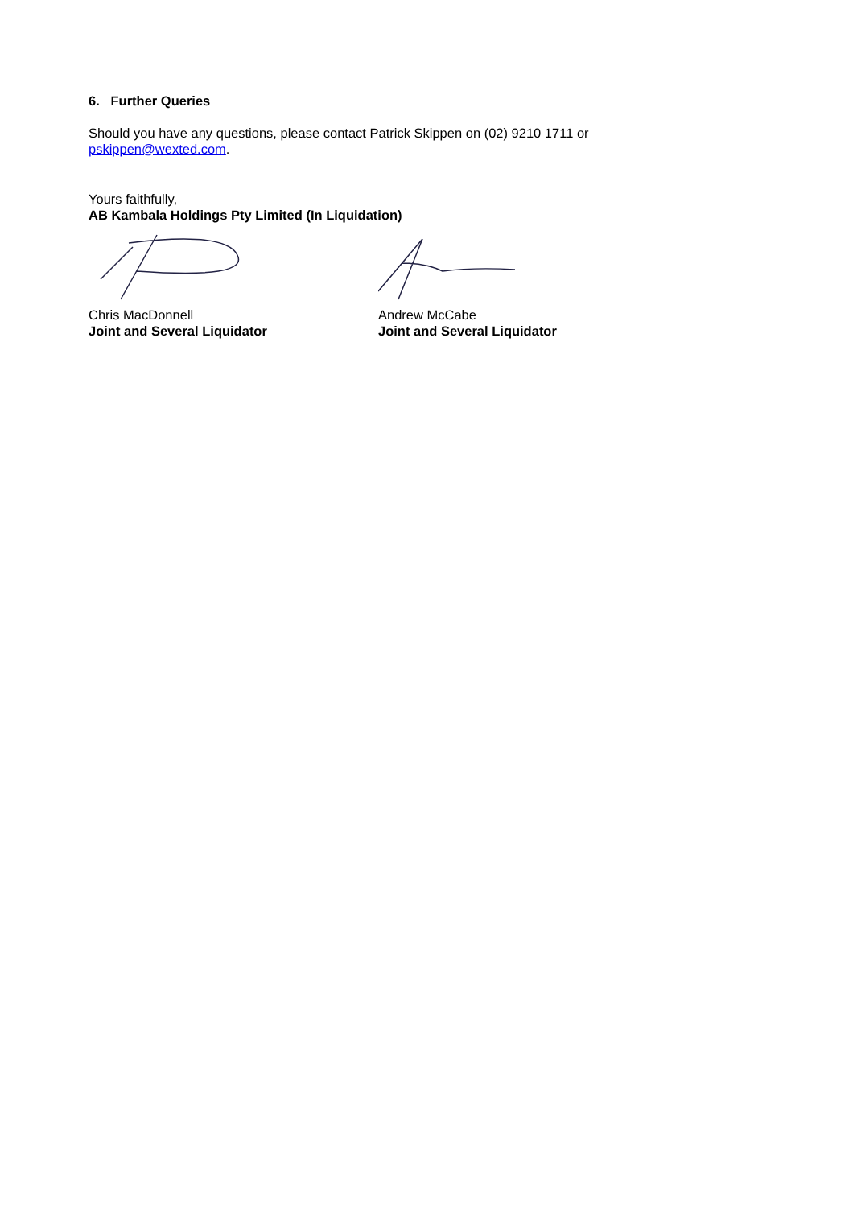6. Further Queries
Should you have any questions, please contact Patrick Skippen on (02) 9210 1711 or pskippen@wexted.com.
Yours faithfully,
AB Kambala Holdings Pty Limited (In Liquidation)
Chris MacDonnell
Joint and Several Liquidator
Andrew McCabe
Joint and Several Liquidator